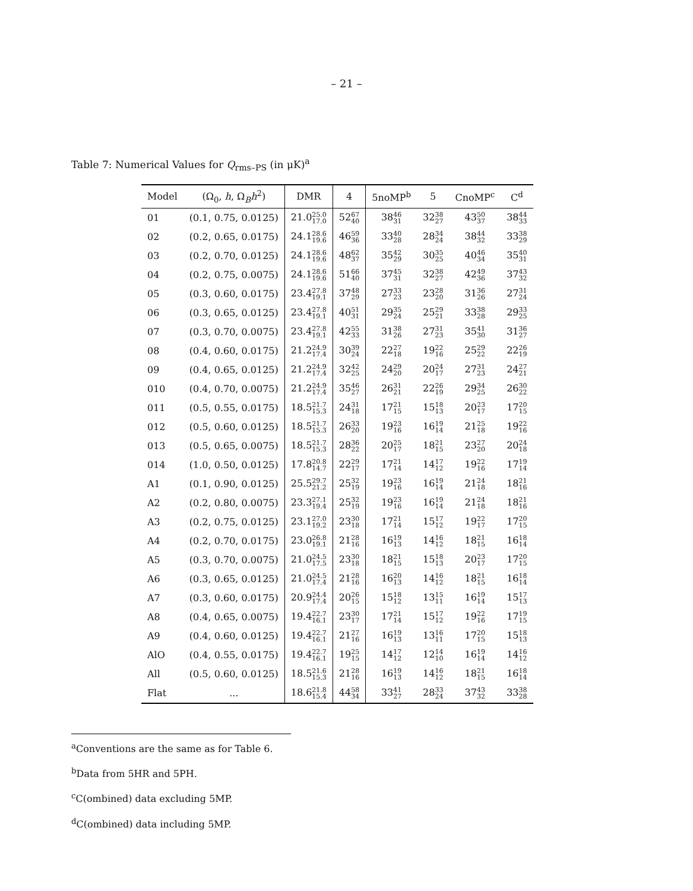– 21 –
Table 7: Numerical Values for Q<sub>rms–PS</sub> (in μK)<sup>a</sup>
| Model | (Ω<sub>0</sub>, h , Ω<sub>B</sub> h<sup>2</sup>) | DMR | 4 | 5noMP<sup>b</sup> | 5 | CnoMP<sup>c</sup> | C<sup>d</sup> |
| --- | --- | --- | --- | --- | --- | --- | --- |
| 01 | (0.1, 0.75, 0.0125) | 21.0 25.0 17.0 | 52 67 40 | 38 46 31 | 32 38 27 | 43 50 37 | 38 44 33 |
| 02 | (0.2, 0.65, 0.0175) | 24.1 28.6 19.6 | 46 59 36 | 33 40 28 | 28 34 24 | 38 44 32 | 33 38 29 |
| 03 | (0.2, 0.70, 0.0125) | 24.1 28.6 19.6 | 48 62 37 | 35 42 29 | 30 35 25 | 40 46 34 | 35 40 31 |
| 04 | (0.2, 0.75, 0.0075) | 24.1 28.6 19.6 | 51 66 40 | 37 45 31 | 32 38 27 | 42 49 36 | 37 43 32 |
| 05 | (0.3, 0.60, 0.0175) | 23.4 27.8 19.1 | 37 48 29 | 27 33 23 | 23 28 20 | 31 36 26 | 27 31 24 |
| 06 | (0.3, 0.65, 0.0125) | 23.4 27.8 19.1 | 40 51 31 | 29 35 24 | 25 29 21 | 33 38 28 | 29 33 25 |
| 07 | (0.3, 0.70, 0.0075) | 23.4 27.8 19.1 | 42 55 33 | 31 38 26 | 27 31 23 | 35 41 30 | 31 36 27 |
| 08 | (0.4, 0.60, 0.0175) | 21.2 24.9 17.4 | 30 39 24 | 22 27 18 | 19 22 16 | 25 29 22 | 22 26 19 |
| 09 | (0.4, 0.65, 0.0125) | 21.2 24.9 17.4 | 32 42 25 | 24 29 20 | 20 24 17 | 27 31 23 | 24 27 21 |
| 010 | (0.4, 0.70, 0.0075) | 21.2 24.9 17.4 | 35 46 27 | 26 31 21 | 22 26 19 | 29 34 25 | 26 30 22 |
| 011 | (0.5, 0.55, 0.0175) | 18.5 21.7 15.3 | 24 31 18 | 17 21 15 | 15 18 13 | 20 23 17 | 17 20 15 |
| 012 | (0.5, 0.60, 0.0125) | 18.5 21.7 15.3 | 26 33 20 | 19 23 16 | 16 19 14 | 21 25 18 | 19 22 16 |
| 013 | (0.5, 0.65, 0.0075) | 18.5 21.7 15.3 | 28 36 22 | 20 25 17 | 18 21 15 | 23 27 20 | 20 24 18 |
| 014 | (1.0, 0.50, 0.0125) | 17.8 20.8 14.7 | 22 29 17 | 17 21 14 | 14 17 12 | 19 22 16 | 17 19 14 |
| A1 | (0.1, 0.90, 0.0125) | 25.5 29.7 21.2 | 25 32 19 | 19 23 16 | 16 19 14 | 21 24 18 | 18 21 16 |
| A2 | (0.2, 0.80, 0.0075) | 23.3 27.1 19.4 | 25 32 19 | 19 23 16 | 16 19 14 | 21 24 18 | 18 21 16 |
| A3 | (0.2, 0.75, 0.0125) | 23.1 27.0 19.2 | 23 30 18 | 17 21 14 | 15 17 12 | 19 22 17 | 17 20 15 |
| A4 | (0.2, 0.70, 0.0175) | 23.0 26.8 19.1 | 21 28 16 | 16 19 13 | 14 16 12 | 18 21 15 | 16 18 14 |
| A5 | (0.3, 0.70, 0.0075) | 21.0 24.5 17.5 | 23 30 18 | 18 21 15 | 15 18 13 | 20 23 17 | 17 20 15 |
| A6 | (0.3, 0.65, 0.0125) | 21.0 24.5 17.4 | 21 28 16 | 16 20 13 | 14 16 12 | 18 21 15 | 16 18 14 |
| A7 | (0.3, 0.60, 0.0175) | 20.9 24.4 17.4 | 20 26 15 | 15 18 12 | 13 15 11 | 16 19 14 | 15 17 13 |
| A8 | (0.4, 0.65, 0.0075) | 19.4 22.7 16.1 | 23 30 17 | 17 21 14 | 15 17 12 | 19 22 16 | 17 19 15 |
| A9 | (0.4, 0.60, 0.0125) | 19.4 22.7 16.1 | 21 27 16 | 16 19 13 | 13 16 11 | 17 20 15 | 15 18 13 |
| AlO | (0.4, 0.55, 0.0175) | 19.4 22.7 16.1 | 19 25 15 | 14 17 12 | 12 14 10 | 16 19 14 | 14 16 12 |
| All | (0.5, 0.60, 0.0125) | 18.5 21.6 15.3 | 21 28 16 | 16 19 13 | 14 16 12 | 18 21 15 | 16 18 14 |
| Flat | ... | 18.6 21.8 15.4 | 44 58 34 | 33 41 27 | 28 33 24 | 37 43 32 | 33 38 28 |
<sup>a</sup> Conventions are the same as for Table 6.
<sup>b</sup> Data from 5HR and 5PH.
<sup>c</sup> C(ombined) data excluding 5MP.
<sup>d</sup> C(ombined) data including 5MP.